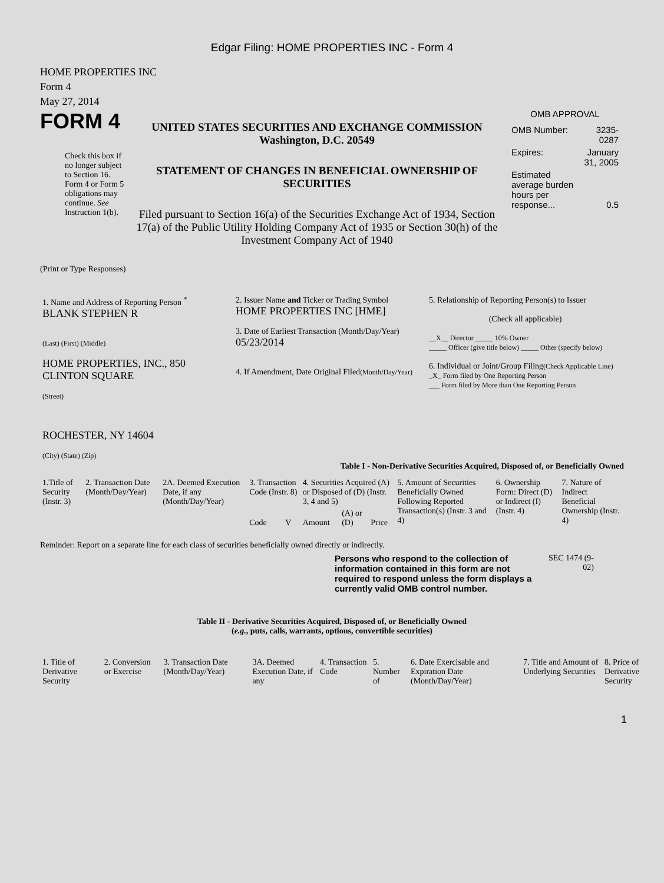Edgar Filing: HOME PROPERTIES INC - Form 4
HOME PROPERTIES INC
Form 4
May 27, 2014
FORM 4
Check this box if no longer subject to Section 16. Form 4 or Form 5 obligations may continue. See Instruction 1(b).
UNITED STATES SECURITIES AND EXCHANGE COMMISSION
Washington, D.C. 20549
STATEMENT OF CHANGES IN BENEFICIAL OWNERSHIP OF SECURITIES
Filed pursuant to Section 16(a) of the Securities Exchange Act of 1934, Section 17(a) of the Public Utility Holding Company Act of 1935 or Section 30(h) of the Investment Company Act of 1940
OMB APPROVAL
| OMB Number: | 3235-0287 |
| Expires: | January 31, 2005 |
| Estimated average burden hours per response... | 0.5 |
(Print or Type Responses)
| 1. Name and Address of Reporting Person <sup>*</sup> BLANK STEPHEN R (Last) (First) (Middle) HOME PROPERTIES, INC., 850 CLINTON SQUARE (Street) ROCHESTER, NY 14604 (City) (State) (Zip) | 2. Issuer Name and Ticker or Trading Symbol HOME PROPERTIES INC [HME] 3. Date of Earliest Transaction (Month/Day/Year) 05/23/2014 4. If Amendment, Date Original Filed (Month/Day/Year) | 5. Relationship of Reporting Person(s) to Issuer (Check all applicable) __X__ Director _____ 10% Owner _____ Officer (give title below) _____ Other (specify below) 6. Individual or Joint/Group Filing (Check Applicable Line) _X_ Form filed by One Reporting Person ___ Form filed by More than One Reporting Person |
Table I - Non-Derivative Securities Acquired, Disposed of, or Beneficially Owned
| 1.Title of Security (Instr. 3) | 2. Transaction Date (Month/Day/Year) | 2A. Deemed Execution Date, if any (Month/Day/Year) | 3. Transaction Code (Instr. 8) | | 4. Securities Acquired (A) or Disposed of (D) (Instr. 3, 4 and 5) | | | 5. Amount of Securities Beneficially Owned Following Reported Transaction(s) (Instr. 3 and 4) | 6. Ownership Form: Direct (D) or Indirect (I) (Instr. 4) | 7. Nature of Indirect Beneficial Ownership (Instr. 4) |
| --- | --- | --- | --- | --- | --- | --- | --- | --- | --- | --- |
| | | | Code | V | Amount | (A) or (D) | Price | | | |
Reminder: Report on a separate line for each class of securities beneficially owned directly or indirectly.
Persons who respond to the collection of information contained in this form are not required to respond unless the form displays a currently valid OMB control number.
SEC 1474 (9-02)
Table II - Derivative Securities Acquired, Disposed of, or Beneficially Owned
(e.g., puts, calls, warrants, options, convertible securities)
| 1. Title of Derivative Security | 2. Conversion or Exercise | 3. Transaction Date (Month/Day/Year) | 3A. Deemed Execution Date, if any | 4. Transaction Code | 5. Number of | 6. Date Exercisable and Expiration Date (Month/Day/Year) | 7. Title and Amount of Underlying Securities | 8. Price of Derivative Security |
| --- | --- | --- | --- | --- | --- | --- | --- | --- |
1